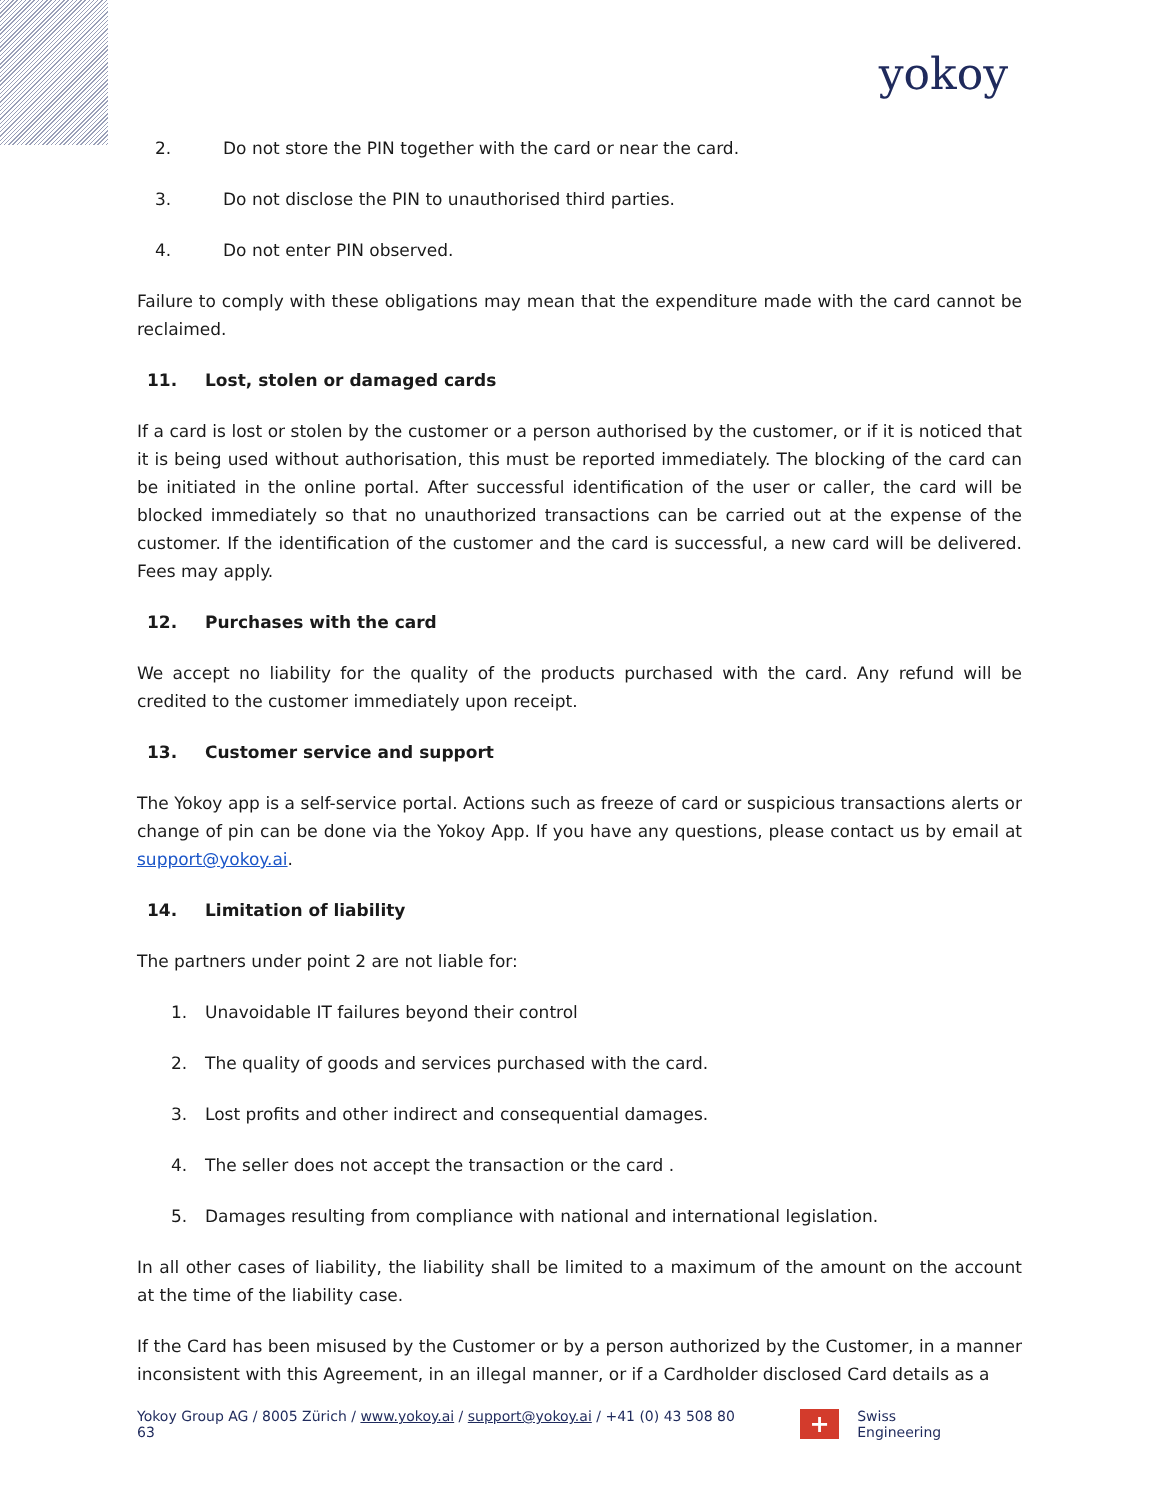yokoy
2. Do not store the PIN together with the card or near the card.
3. Do not disclose the PIN to unauthorised third parties.
4. Do not enter PIN observed.
Failure to comply with these obligations may mean that the expenditure made with the card cannot be reclaimed.
11. Lost, stolen or damaged cards
If a card is lost or stolen by the customer or a person authorised by the customer, or if it is noticed that it is being used without authorisation, this must be reported immediately. The blocking of the card can be initiated in the online portal. After successful identification of the user or caller, the card will be blocked immediately so that no unauthorized transactions can be carried out at the expense of the customer. If the identification of the customer and the card is successful, a new card will be delivered. Fees may apply.
12. Purchases with the card
We accept no liability for the quality of the products purchased with the card. Any refund will be credited to the customer immediately upon receipt.
13. Customer service and support
The Yokoy app is a self-service portal. Actions such as freeze of card or suspicious transactions alerts or change of pin can be done via the Yokoy App. If you have any questions, please contact us by email at support@yokoy.ai.
14. Limitation of liability
The partners under point 2 are not liable for:
1. Unavoidable IT failures beyond their control
2. The quality of goods and services purchased with the card.
3. Lost profits and other indirect and consequential damages.
4. The seller does not accept the transaction or the card .
5. Damages resulting from compliance with national and international legislation.
In all other cases of liability, the liability shall be limited to a maximum of the amount on the account at the time of the liability case.
If the Card has been misused by the Customer or by a person authorized by the Customer, in a manner inconsistent with this Agreement, in an illegal manner, or if a Cardholder disclosed Card details as a
Yokoy Group AG / 8005 Zürich / www.yokoy.ai / support@yokoy.ai / +41 (0) 43 508 80 63
+
Swiss Engineering